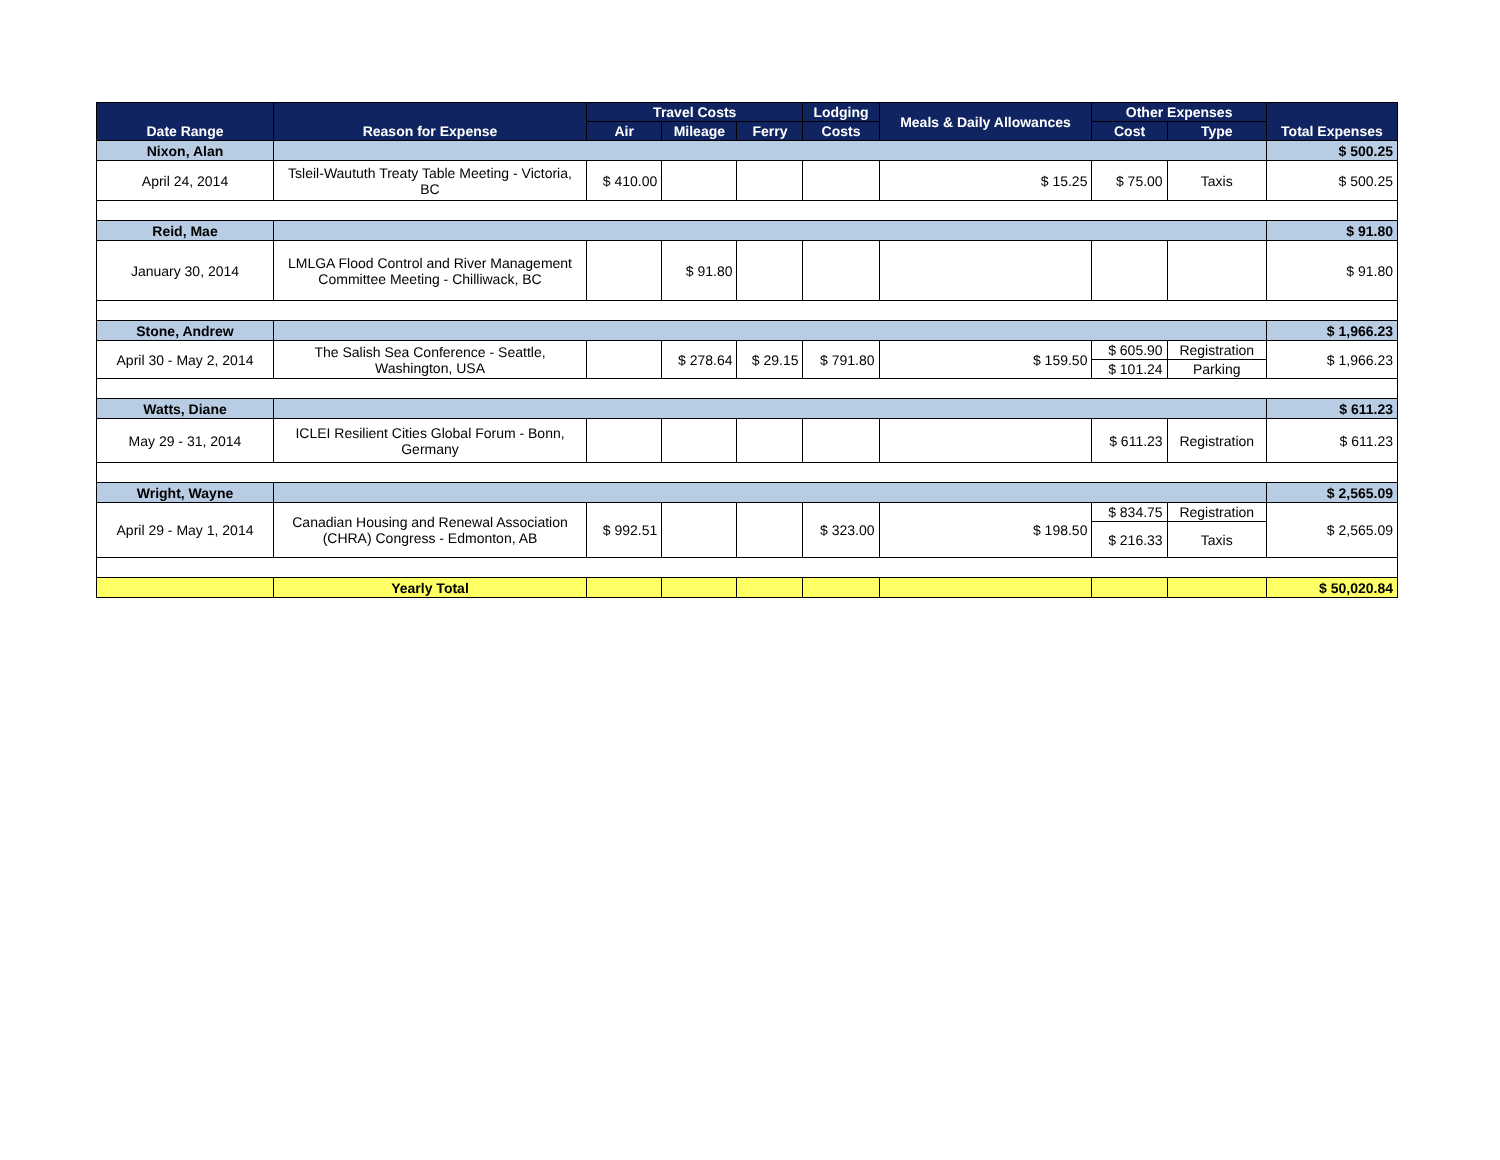| Date Range | Reason for Expense | Travel Costs | | | Lodging | Meals & Daily Allowances | Other Expenses | | Total Expenses |
| --- | --- | --- | --- | --- | --- | --- | --- | --- | --- |
| | | Air | Mileage | Ferry | Costs | | Cost | Type | |
| Nixon, Alan | | | | | | | | | $ 500.25 |
| April 24, 2014 | Tsleil-Waututh Treaty Table Meeting - Victoria, BC | $ 410.00 | | | | $ 15.25 | $ 75.00 | Taxis | $ 500.25 |
| Reid, Mae | | | | | | | | | $ 91.80 |
| January 30, 2014 | LMLGA Flood Control and River Management Committee Meeting - Chilliwack, BC | | $ 91.80 | | | | | | $ 91.80 |
| Stone, Andrew | | | | | | | | | $ 1,966.23 |
| April 30 - May 2, 2014 | The Salish Sea Conference - Seattle, Washington, USA | | $ 278.64 | $ 29.15 | $ 791.80 | $ 159.50 | $ 605.90 | Registration | $ 1,966.23 |
| | | | | | | | $ 101.24 | Parking | |
| Watts, Diane | | | | | | | | | $ 611.23 |
| May 29 - 31, 2014 | ICLEI Resilient Cities Global Forum - Bonn, Germany | | | | | | $ 611.23 | Registration | $ 611.23 |
| Wright, Wayne | | | | | | | | | $ 2,565.09 |
| April 29 - May 1, 2014 | Canadian Housing and Renewal Association (CHRA) Congress - Edmonton, AB | $ 992.51 | | | $ 323.00 | $ 198.50 | $ 834.75 | Registration | $ 2,565.09 |
| | | | | | | | $ 216.33 | Taxis | |
| | Yearly Total | | | | | | | | $ 50,020.84 |